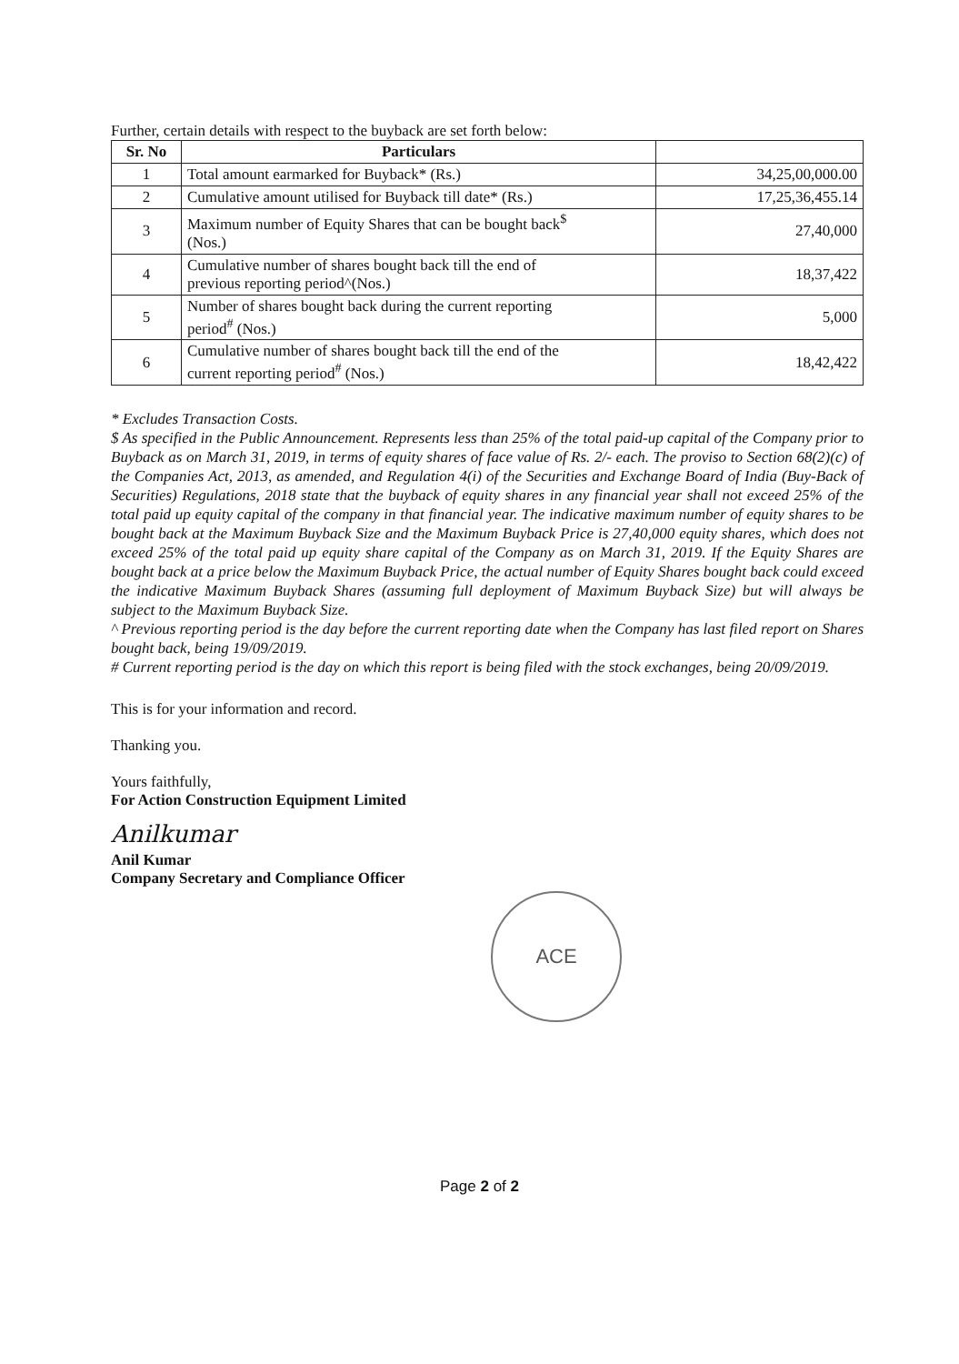Further, certain details with respect to the buyback are set forth below:
| Sr. No | Particulars | |
| --- | --- | --- |
| 1 | Total amount earmarked for Buyback* (Rs.) | 34,25,00,000.00 |
| 2 | Cumulative amount utilised for Buyback till date* (Rs.) | 17,25,36,455.14 |
| 3 | Maximum number of Equity Shares that can be bought back<sup>$</sup> (Nos.) | 27,40,000 |
| 4 | Cumulative number of shares bought back till the end of previous reporting period^(Nos.) | 18,37,422 |
| 5 | Number of shares bought back during the current reporting period<sup>#</sup> (Nos.) | 5,000 |
| 6 | Cumulative number of shares bought back till the end of the current reporting period<sup>#</sup> (Nos.) | 18,42,422 |
* Excludes Transaction Costs.
$ As specified in the Public Announcement. Represents less than 25% of the total paid-up capital of the Company prior to Buyback as on March 31, 2019, in terms of equity shares of face value of Rs. 2/- each. The proviso to Section 68(2)(c) of the Companies Act, 2013, as amended, and Regulation 4(i) of the Securities and Exchange Board of India (Buy-Back of Securities) Regulations, 2018 state that the buyback of equity shares in any financial year shall not exceed 25% of the total paid up equity capital of the company in that financial year. The indicative maximum number of equity shares to be bought back at the Maximum Buyback Size and the Maximum Buyback Price is 27,40,000 equity shares, which does not exceed 25% of the total paid up equity share capital of the Company as on March 31, 2019. If the Equity Shares are bought back at a price below the Maximum Buyback Price, the actual number of Equity Shares bought back could exceed the indicative Maximum Buyback Shares (assuming full deployment of Maximum Buyback Size) but will always be subject to the Maximum Buyback Size.
^ Previous reporting period is the day before the current reporting date when the Company has last filed report on Shares bought back, being 19/09/2019.
# Current reporting period is the day on which this report is being filed with the stock exchanges, being 20/09/2019.
This is for your information and record.
Thanking you.
Yours faithfully,
For Action Construction Equipment Limited
Anilkumar
Anil Kumar
Company Secretary and Compliance Officer
ACE
Page 2 of 2